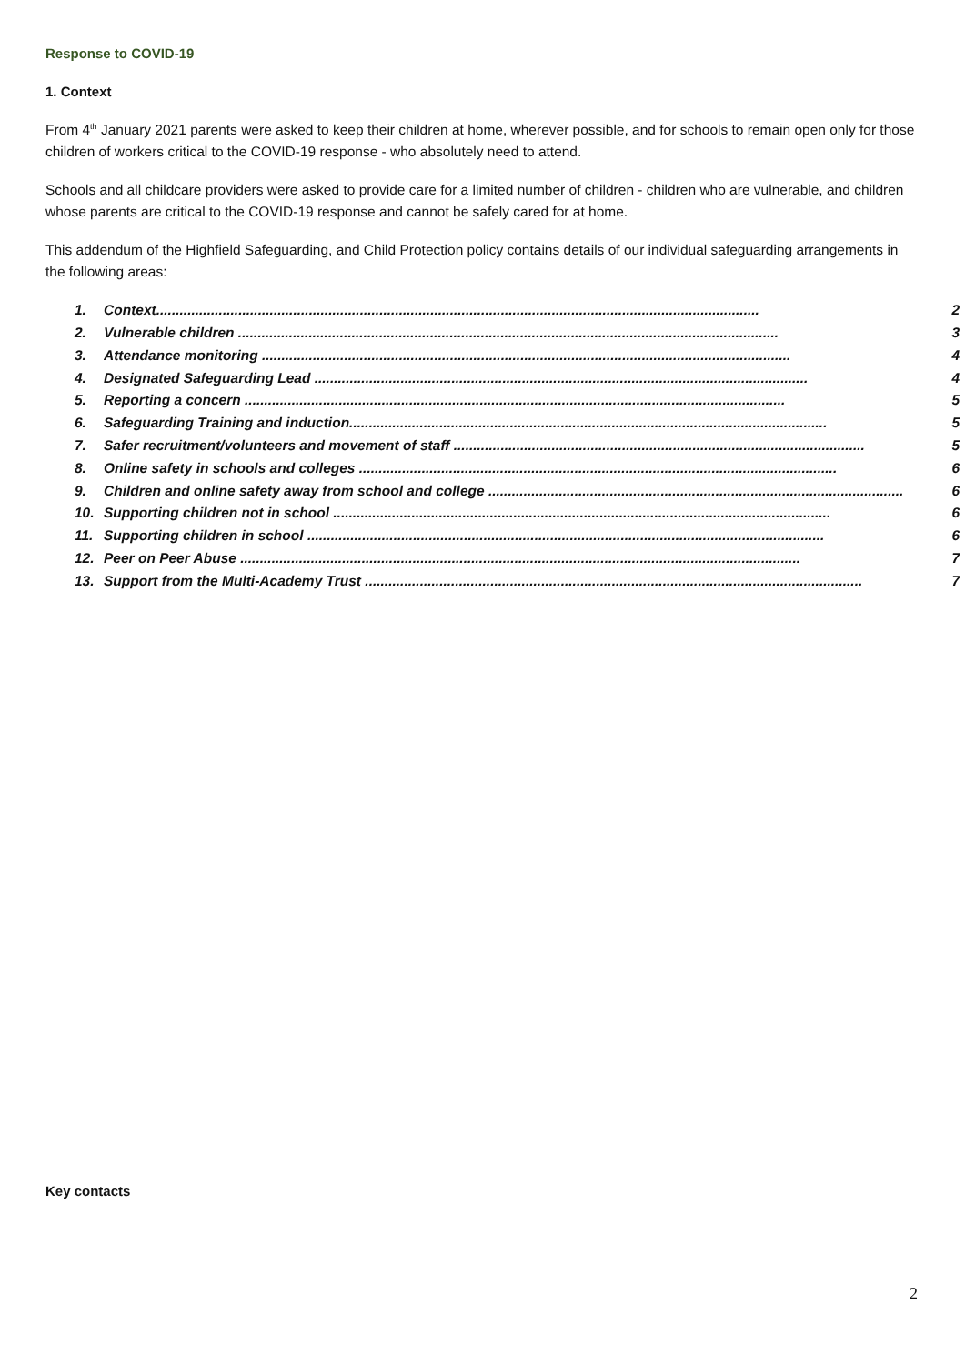Response to COVID-19
1. Context
From 4<sup>th</sup> January 2021 parents were asked to keep their children at home, wherever possible, and for schools to remain open only for those children of workers critical to the COVID-19 response - who absolutely need to attend.
Schools and all childcare providers were asked to provide care for a limited number of children - children who are vulnerable, and children whose parents are critical to the COVID-19 response and cannot be safely cared for at home.
This addendum of the Highfield Safeguarding, and Child Protection policy contains details of our individual safeguarding arrangements in the following areas:
1. Context.......................................................................................................................................................... 2
2. Vulnerable children .......................................................................................................................................... 3
3. Attendance monitoring ....................................................................................................................................... 4
4. Designated Safeguarding Lead .............................................................................................................................. 4
5. Reporting a concern .......................................................................................................................................... 5
6. Safeguarding Training and induction.......................................................................................................................... 5
7. Safer recruitment/volunteers and movement of staff ......................................................................................................... 5
8. Online safety in schools and colleges .......................................................................................................................... 6
9. Children and online safety away from school and college .......................................................................................................... 6
10. Supporting children not in school ............................................................................................................................... 6
11. Supporting children in school .................................................................................................................................... 6
12. Peer on Peer Abuse ............................................................................................................................................... 7
13. Support from the Multi-Academy Trust ............................................................................................................................... 7
Key contacts
2